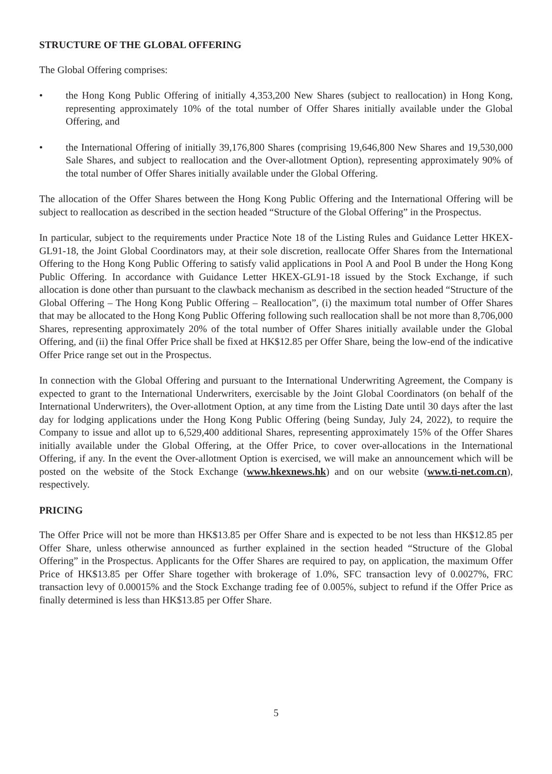STRUCTURE OF THE GLOBAL OFFERING
The Global Offering comprises:
• the Hong Kong Public Offering of initially 4,353,200 New Shares (subject to reallocation) in Hong Kong, representing approximately 10% of the total number of Offer Shares initially available under the Global Offering, and
• the International Offering of initially 39,176,800 Shares (comprising 19,646,800 New Shares and 19,530,000 Sale Shares, and subject to reallocation and the Over-allotment Option), representing approximately 90% of the total number of Offer Shares initially available under the Global Offering.
The allocation of the Offer Shares between the Hong Kong Public Offering and the International Offering will be subject to reallocation as described in the section headed “Structure of the Global Offering” in the Prospectus.
In particular, subject to the requirements under Practice Note 18 of the Listing Rules and Guidance Letter HKEX-GL91-18, the Joint Global Coordinators may, at their sole discretion, reallocate Offer Shares from the International Offering to the Hong Kong Public Offering to satisfy valid applications in Pool A and Pool B under the Hong Kong Public Offering. In accordance with Guidance Letter HKEX-GL91-18 issued by the Stock Exchange, if such allocation is done other than pursuant to the clawback mechanism as described in the section headed “Structure of the Global Offering – The Hong Kong Public Offering – Reallocation”, (i) the maximum total number of Offer Shares that may be allocated to the Hong Kong Public Offering following such reallocation shall be not more than 8,706,000 Shares, representing approximately 20% of the total number of Offer Shares initially available under the Global Offering, and (ii) the final Offer Price shall be fixed at HK$12.85 per Offer Share, being the low-end of the indicative Offer Price range set out in the Prospectus.
In connection with the Global Offering and pursuant to the International Underwriting Agreement, the Company is expected to grant to the International Underwriters, exercisable by the Joint Global Coordinators (on behalf of the International Underwriters), the Over-allotment Option, at any time from the Listing Date until 30 days after the last day for lodging applications under the Hong Kong Public Offering (being Sunday, July 24, 2022), to require the Company to issue and allot up to 6,529,400 additional Shares, representing approximately 15% of the Offer Shares initially available under the Global Offering, at the Offer Price, to cover over-allocations in the International Offering, if any. In the event the Over-allotment Option is exercised, we will make an announcement which will be posted on the website of the Stock Exchange (www.hkexnews.hk) and on our website (www.ti-net.com.cn), respectively.
PRICING
The Offer Price will not be more than HK$13.85 per Offer Share and is expected to be not less than HK$12.85 per Offer Share, unless otherwise announced as further explained in the section headed “Structure of the Global Offering” in the Prospectus. Applicants for the Offer Shares are required to pay, on application, the maximum Offer Price of HK$13.85 per Offer Share together with brokerage of 1.0%, SFC transaction levy of 0.0027%, FRC transaction levy of 0.00015% and the Stock Exchange trading fee of 0.005%, subject to refund if the Offer Price as finally determined is less than HK$13.85 per Offer Share.
5